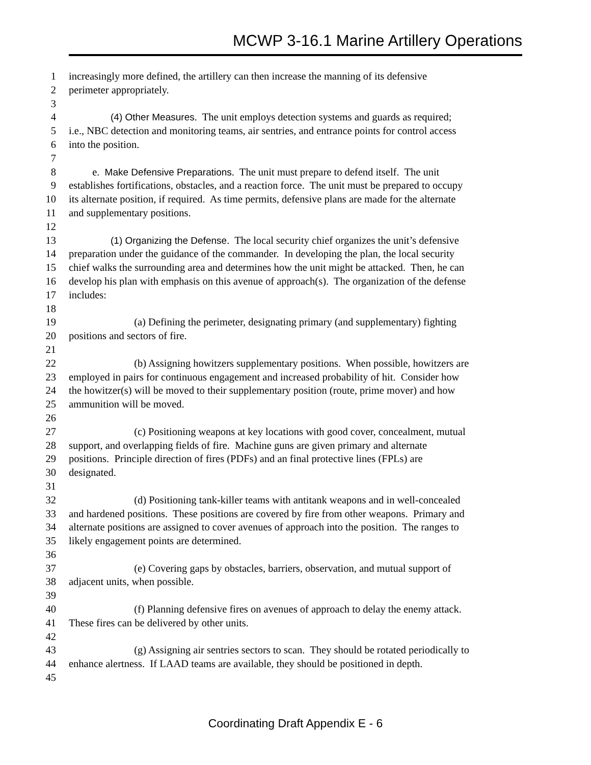MCWP 3-16.1 Marine Artillery Operations
1 increasingly more defined, the artillery can then increase the manning of its defensive
2 perimeter appropriately.
3
4 (4) Other Measures. The unit employs detection systems and guards as required;
5 i.e., NBC detection and monitoring teams, air sentries, and entrance points for control access
6 into the position.
7
8 e. Make Defensive Preparations. The unit must prepare to defend itself. The unit
9 establishes fortifications, obstacles, and a reaction force. The unit must be prepared to occupy
10 its alternate position, if required. As time permits, defensive plans are made for the alternate
11 and supplementary positions.
12
13 (1) Organizing the Defense. The local security chief organizes the unit’s defensive
14 preparation under the guidance of the commander. In developing the plan, the local security
15 chief walks the surrounding area and determines how the unit might be attacked. Then, he can
16 develop his plan with emphasis on this avenue of approach(s). The organization of the defense
17 includes:
18
19 (a) Defining the perimeter, designating primary (and supplementary) fighting
20 positions and sectors of fire.
21
22 (b) Assigning howitzers supplementary positions. When possible, howitzers are
23 employed in pairs for continuous engagement and increased probability of hit. Consider how
24 the howitzer(s) will be moved to their supplementary position (route, prime mover) and how
25 ammunition will be moved.
26
27 (c) Positioning weapons at key locations with good cover, concealment, mutual
28 support, and overlapping fields of fire. Machine guns are given primary and alternate
29 positions. Principle direction of fires (PDFs) and an final protective lines (FPLs) are
30 designated.
31
32 (d) Positioning tank-killer teams with antitank weapons and in well-concealed
33 and hardened positions. These positions are covered by fire from other weapons. Primary and
34 alternate positions are assigned to cover avenues of approach into the position. The ranges to
35 likely engagement points are determined.
36
37 (e) Covering gaps by obstacles, barriers, observation, and mutual support of
38 adjacent units, when possible.
39
40 (f) Planning defensive fires on avenues of approach to delay the enemy attack.
41 These fires can be delivered by other units.
42
43 (g) Assigning air sentries sectors to scan. They should be rotated periodically to
44 enhance alertness. If LAAD teams are available, they should be positioned in depth.
45
Coordinating Draft Appendix E - 6